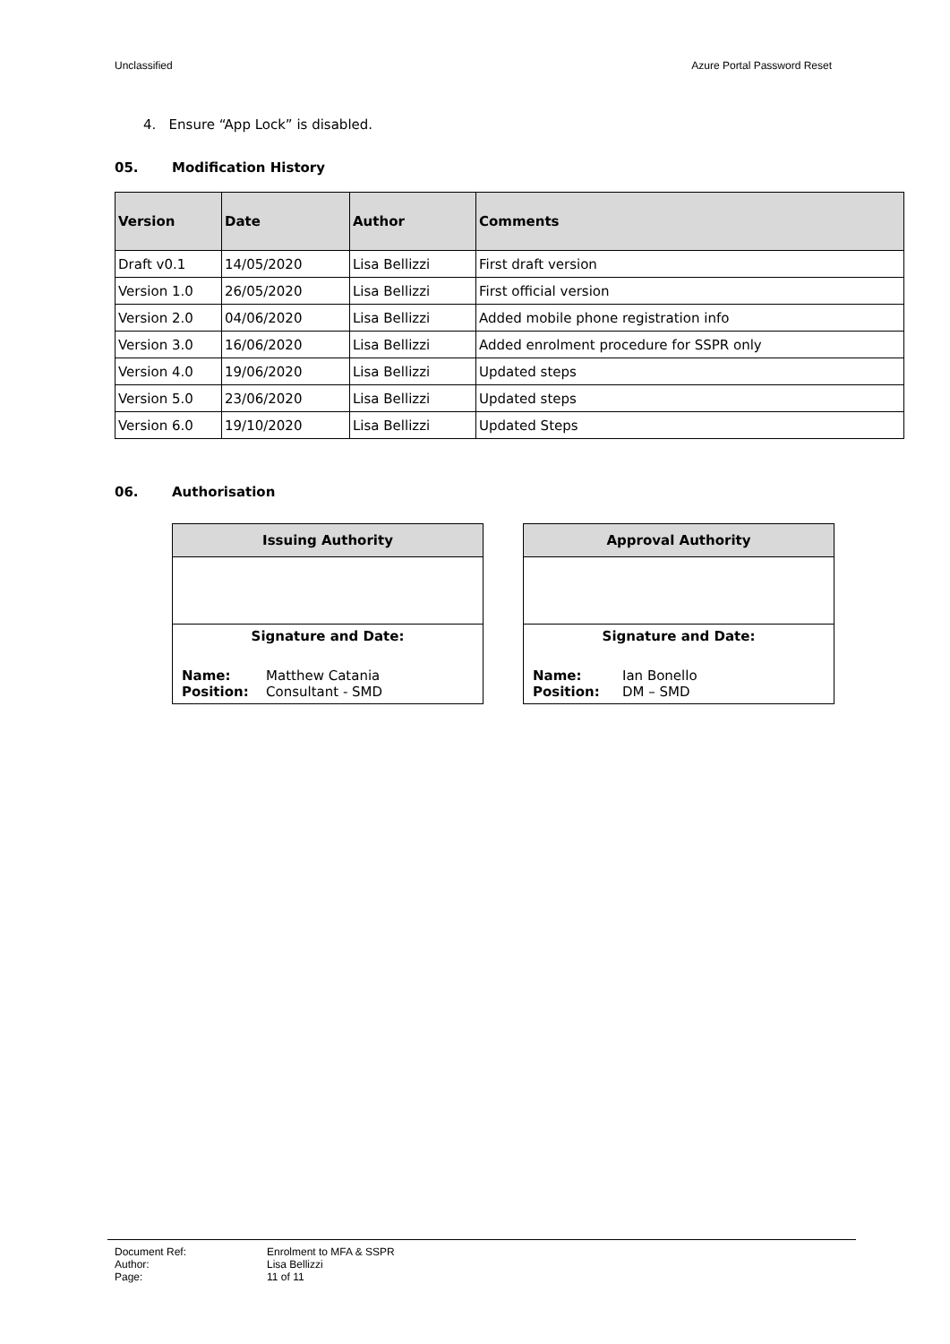Unclassified Azure Portal Password Reset
4. Ensure “App Lock” is disabled.
05. Modification History
| Version | Date | Author | Comments |
| --- | --- | --- | --- |
| Draft v0.1 | 14/05/2020 | Lisa Bellizzi | First draft version |
| Version 1.0 | 26/05/2020 | Lisa Bellizzi | First official version |
| Version 2.0 | 04/06/2020 | Lisa Bellizzi | Added mobile phone registration info |
| Version 3.0 | 16/06/2020 | Lisa Bellizzi | Added enrolment procedure for SSPR only |
| Version 4.0 | 19/06/2020 | Lisa Bellizzi | Updated steps |
| Version 5.0 | 23/06/2020 | Lisa Bellizzi | Updated steps |
| Version 6.0 | 19/10/2020 | Lisa Bellizzi | Updated Steps |
06. Authorisation
| Issuing Authority |
| Signature and Date: Name: Matthew Catania Position: Consultant - SMD |
| Approval Authority |
| Signature and Date: Name: Ian Bonello Position: DM – SMD |
Document Ref: Enrolment to MFA & SSPR
Author: Lisa Bellizzi
Page: 11 of 11